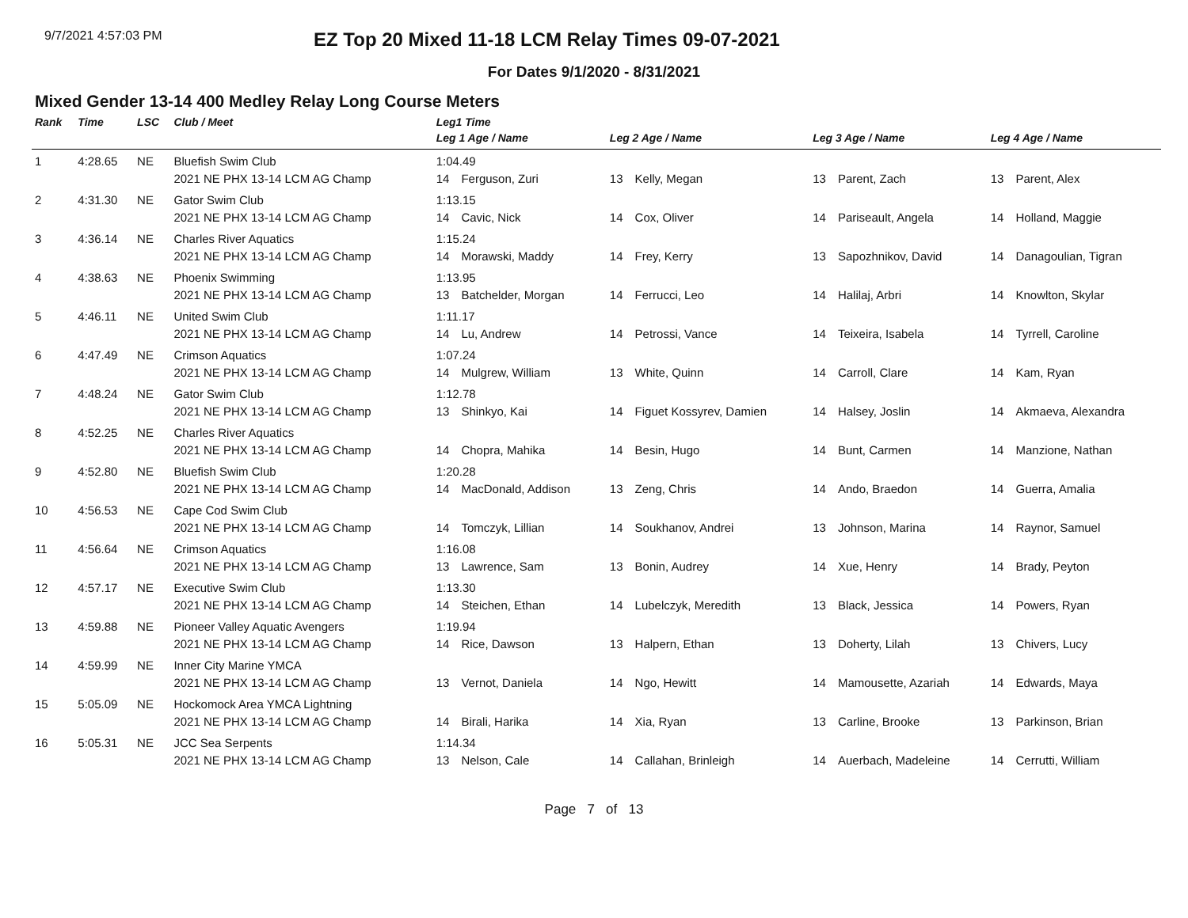9/7/2021 4:57:03 PM
EZ Top 20 Mixed 11-18 LCM Relay Times 09-07-2021
For Dates 9/1/2020 - 8/31/2021
Mixed Gender 13-14 400 Medley Relay Long Course Meters
| Rank | Time | LSC | Club / Meet | Leg1 Time | | | | | | | |
| --- | --- | --- | --- | --- | --- | --- | --- | --- | --- | --- | --- |
| | | | | Leg 1 Age / Name | | Leg 2 Age / Name | | Leg 3 Age / Name | | Leg 4 Age / Name | |
| 1 | 4:28.65 | NE | Bluefish Swim Club | 1:04.49 | | | | | | | |
| | | | 2021 NE PHX 13-14 LCM AG Champ | 14 | Ferguson, Zuri | 13 | Kelly, Megan | 13 | Parent, Zach | 13 | Parent, Alex |
| 2 | 4:31.30 | NE | Gator Swim Club | 1:13.15 | | | | | | | |
| | | | 2021 NE PHX 13-14 LCM AG Champ | 14 | Cavic, Nick | 14 | Cox, Oliver | 14 | Pariseault, Angela | 14 | Holland, Maggie |
| 3 | 4:36.14 | NE | Charles River Aquatics | 1:15.24 | | | | | | | |
| | | | 2021 NE PHX 13-14 LCM AG Champ | 14 | Morawski, Maddy | 14 | Frey, Kerry | 13 | Sapozhnikov, David | 14 | Danagoulian, Tigran |
| 4 | 4:38.63 | NE | Phoenix Swimming | 1:13.95 | | | | | | | |
| | | | 2021 NE PHX 13-14 LCM AG Champ | 13 | Batchelder, Morgan | 14 | Ferrucci, Leo | 14 | Halilaj, Arbri | 14 | Knowlton, Skylar |
| 5 | 4:46.11 | NE | United Swim Club | 1:11.17 | | | | | | | |
| | | | 2021 NE PHX 13-14 LCM AG Champ | 14 | Lu, Andrew | 14 | Petrossi, Vance | 14 | Teixeira, Isabela | 14 | Tyrrell, Caroline |
| 6 | 4:47.49 | NE | Crimson Aquatics | 1:07.24 | | | | | | | |
| | | | 2021 NE PHX 13-14 LCM AG Champ | 14 | Mulgrew, William | 13 | White, Quinn | 14 | Carroll, Clare | 14 | Kam, Ryan |
| 7 | 4:48.24 | NE | Gator Swim Club | 1:12.78 | | | | | | | |
| | | | 2021 NE PHX 13-14 LCM AG Champ | 13 | Shinkyo, Kai | 14 | Figuet Kossyrev, Damien | 14 | Halsey, Joslin | 14 | Akmaeva, Alexandra |
| 8 | 4:52.25 | NE | Charles River Aquatics | | | | | | | | |
| | | | 2021 NE PHX 13-14 LCM AG Champ | 14 | Chopra, Mahika | 14 | Besin, Hugo | 14 | Bunt, Carmen | 14 | Manzione, Nathan |
| 9 | 4:52.80 | NE | Bluefish Swim Club | 1:20.28 | | | | | | | |
| | | | 2021 NE PHX 13-14 LCM AG Champ | 14 | MacDonald, Addison | 13 | Zeng, Chris | 14 | Ando, Braedon | 14 | Guerra, Amalia |
| 10 | 4:56.53 | NE | Cape Cod Swim Club | | | | | | | | |
| | | | 2021 NE PHX 13-14 LCM AG Champ | 14 | Tomczyk, Lillian | 14 | Soukhanov, Andrei | 13 | Johnson, Marina | 14 | Raynor, Samuel |
| 11 | 4:56.64 | NE | Crimson Aquatics | 1:16.08 | | | | | | | |
| | | | 2021 NE PHX 13-14 LCM AG Champ | 13 | Lawrence, Sam | 13 | Bonin, Audrey | 14 | Xue, Henry | 14 | Brady, Peyton |
| 12 | 4:57.17 | NE | Executive Swim Club | 1:13.30 | | | | | | | |
| | | | 2021 NE PHX 13-14 LCM AG Champ | 14 | Steichen, Ethan | 14 | Lubelczyk, Meredith | 13 | Black, Jessica | 14 | Powers, Ryan |
| 13 | 4:59.88 | NE | Pioneer Valley Aquatic Avengers | 1:19.94 | | | | | | | |
| | | | 2021 NE PHX 13-14 LCM AG Champ | 14 | Rice, Dawson | 13 | Halpern, Ethan | 13 | Doherty, Lilah | 13 | Chivers, Lucy |
| 14 | 4:59.99 | NE | Inner City Marine YMCA | | | | | | | | |
| | | | 2021 NE PHX 13-14 LCM AG Champ | 13 | Vernot, Daniela | 14 | Ngo, Hewitt | 14 | Mamousette, Azariah | 14 | Edwards, Maya |
| 15 | 5:05.09 | NE | Hockomock Area YMCA Lightning | | | | | | | | |
| | | | 2021 NE PHX 13-14 LCM AG Champ | 14 | Birali, Harika | 14 | Xia, Ryan | 13 | Carline, Brooke | 13 | Parkinson, Brian |
| 16 | 5:05.31 | NE | JCC Sea Serpents | 1:14.34 | | | | | | | |
| | | | 2021 NE PHX 13-14 LCM AG Champ | 13 | Nelson, Cale | 14 | Callahan, Brinleigh | 14 | Auerbach, Madeleine | 14 | Cerrutti, William |
Page 7 of 13